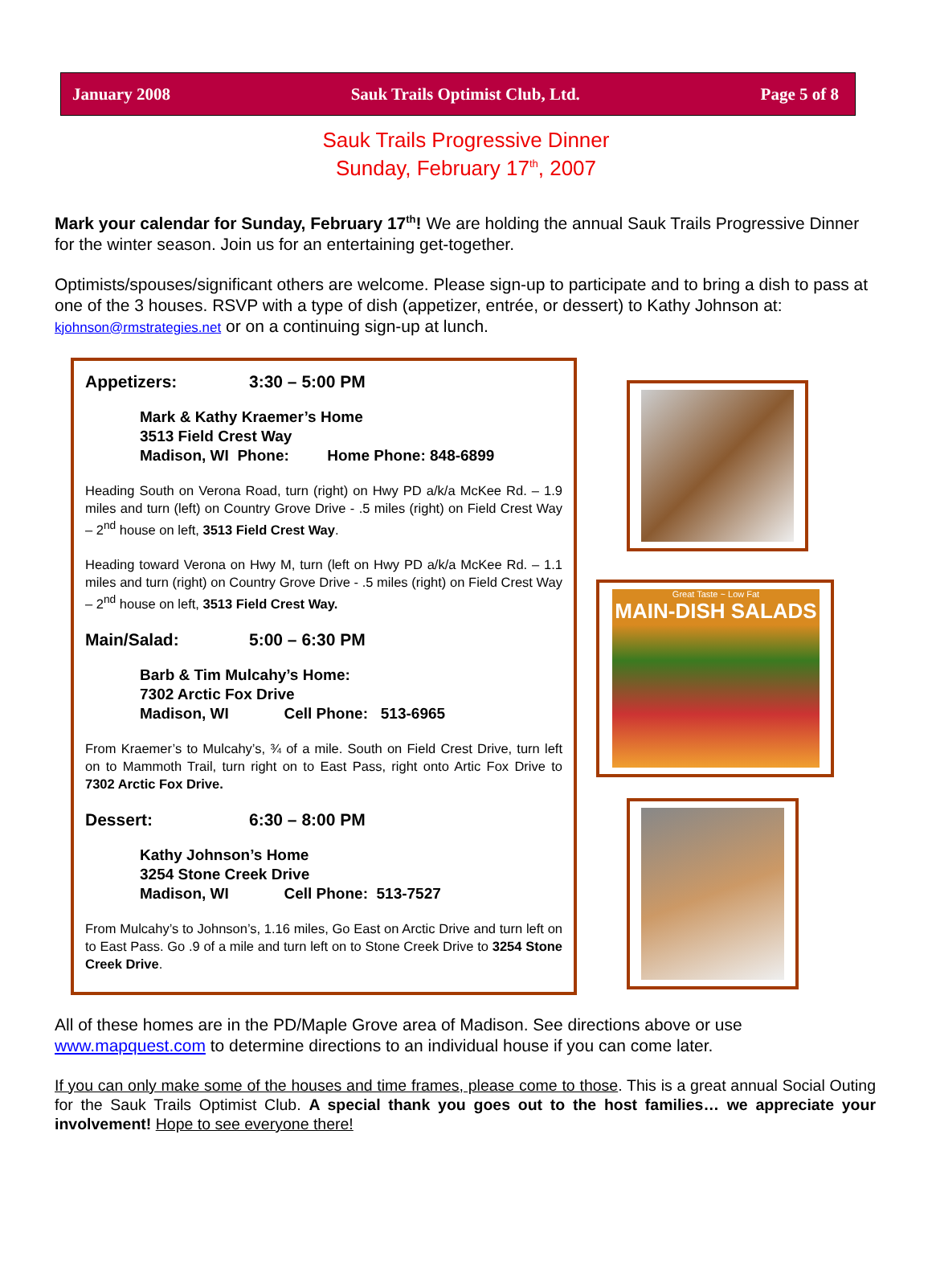January 2008 Sauk Trails Optimist Club, Ltd. Page 5 of 8
Sauk Trails Progressive Dinner
Sunday, February 17<sup>th</sup>, 2007
Mark your calendar for Sunday, February 17<sup>th</sup>! We are holding the annual Sauk Trails Progressive Dinner for the winter season. Join us for an entertaining get-together.
Optimists/spouses/significant others are welcome. Please sign-up to participate and to bring a dish to pass at one of the 3 houses. RSVP with a type of dish (appetizer, entrée, or dessert) to Kathy Johnson at: kjohnson@rmstrategies.net or on a continuing sign-up at lunch.
Appetizers: 3:30 – 5:00 PM
Mark & Kathy Kraemer’s Home
3513 Field Crest Way
Madison, WI Phone: Home Phone: 848-6899
Heading South on Verona Road, turn (right) on Hwy PD a/k/a McKee Rd. – 1.9 miles and turn (left) on Country Grove Drive - .5 miles (right) on Field Crest Way – 2<sup>nd</sup> house on left, 3513 Field Crest Way.
Heading toward Verona on Hwy M, turn (left on Hwy PD a/k/a McKee Rd. – 1.1 miles and turn (right) on Country Grove Drive - .5 miles (right) on Field Crest Way – 2<sup>nd</sup> house on left, 3513 Field Crest Way.
Main/Salad: 5:00 – 6:30 PM
Barb & Tim Mulcahy’s Home:
7302 Arctic Fox Drive
Madison, WI Cell Phone: 513-6965
From Kraemer’s to Mulcahy’s, ¾ of a mile. South on Field Crest Drive, turn left on to Mammoth Trail, turn right on to East Pass, right onto Artic Fox Drive to 7302 Arctic Fox Drive.
Dessert: 6:30 – 8:00 PM
Kathy Johnson’s Home
3254 Stone Creek Drive
Madison, WI Cell Phone: 513-7527
From Mulcahy’s to Johnson’s, 1.16 miles, Go East on Arctic Drive and turn left on to East Pass. Go .9 of a mile and turn left on to Stone Creek Drive to 3254 Stone Creek Drive.
Great Taste ~ Low Fat
MAIN-DISH SALADS
All of these homes are in the PD/Maple Grove area of Madison. See directions above or use www.mapquest.com to determine directions to an individual house if you can come later.
If you can only make some of the houses and time frames, please come to those. This is a great annual Social Outing for the Sauk Trails Optimist Club. A special thank you goes out to the host families… we appreciate your involvement! Hope to see everyone there!